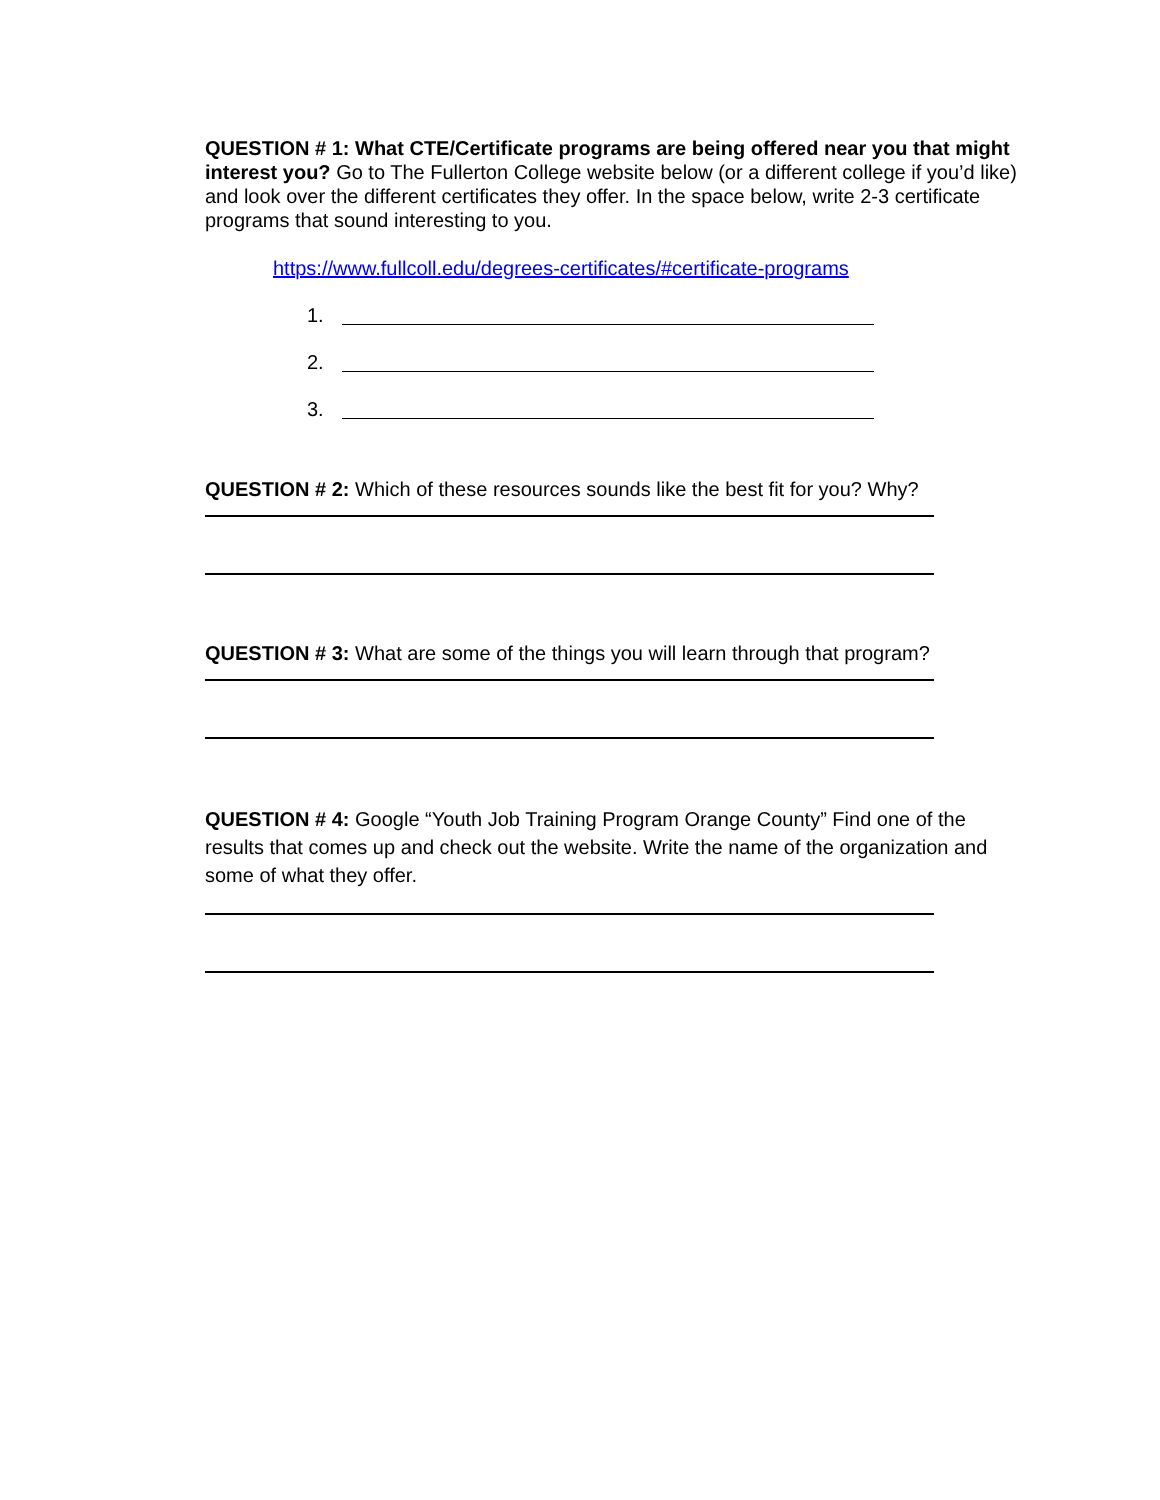QUESTION # 1: What CTE/Certificate programs are being offered near you that might interest you? Go to The Fullerton College website below (or a different college if you’d like) and look over the different certificates they offer. In the space below, write 2-3 certificate programs that sound interesting to you.
https://www.fullcoll.edu/degrees-certificates/#certificate-programs
1.
2.
3.
QUESTION # 2: Which of these resources sounds like the best fit for you? Why?
QUESTION # 3: What are some of the things you will learn through that program?
QUESTION # 4: Google “Youth Job Training Program Orange County” Find one of the results that comes up and check out the website. Write the name of the organization and some of what they offer.